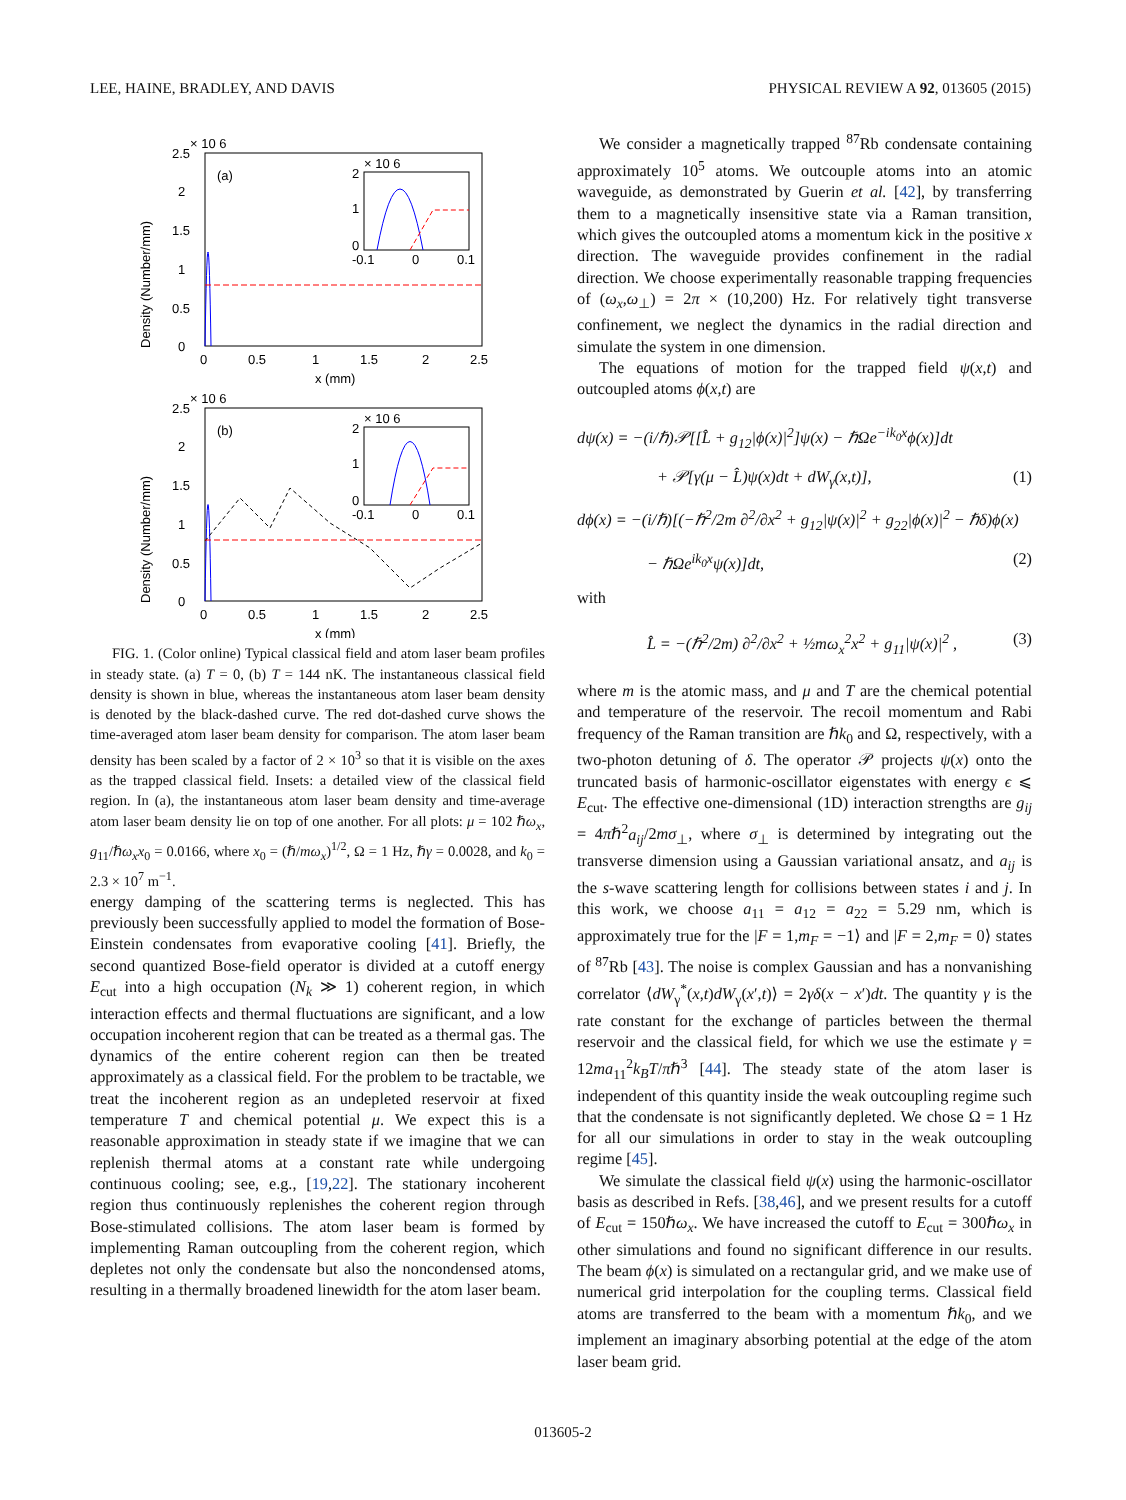LEE, HAINE, BRADLEY, AND DAVIS PHYSICAL REVIEW A 92, 013605 (2015)
× 10 6
(a)
Density (Number/mm)
2.5
2
1.5
1
0.5
0
0
0.5
1
1.5
2
2.5
x (mm)
× 10 6
2
1
0
-0.1
0
0.1
× 10 6
(b)
Density (Number/mm)
2.5
2
1.5
1
0.5
0
0
0.5
1
1.5
2
2.5
x (mm)
× 10 6
2
1
0
-0.1
0
0.1
FIG. 1. (Color online) Typical classical field and atom laser beam profiles in steady state. (a) T = 0, (b) T = 144 nK. The instantaneous classical field density is shown in blue, whereas the instantaneous atom laser beam density is denoted by the black-dashed curve. The red dot-dashed curve shows the time-averaged atom laser beam density for comparison. The atom laser beam density has been scaled by a factor of 2 × 10<sup>3</sup> so that it is visible on the axes as the trapped classical field. Insets: a detailed view of the classical field region. In (a), the instantaneous atom laser beam density and time-average atom laser beam density lie on top of one another. For all plots: μ = 102 ℏω<sub>x</sub>, g<sub>11</sub>/ℏω<sub>x</sub>x<sub>0</sub> = 0.0166, where x<sub>0</sub> = (ℏ/mω<sub>x</sub>)<sup>1/2</sup>, Ω = 1 Hz, ℏγ = 0.0028, and k<sub>0</sub> = 2.3 × 10<sup>7</sup> m<sup>−1</sup>.
energy damping of the scattering terms is neglected. This has previously been successfully applied to model the formation of Bose-Einstein condensates from evaporative cooling [41]. Briefly, the second quantized Bose-field operator is divided at a cutoff energy E<sub>cut</sub> into a high occupation (N<sub>k</sub> ≫ 1) coherent region, in which interaction effects and thermal fluctuations are significant, and a low occupation incoherent region that can be treated as a thermal gas. The dynamics of the entire coherent region can then be treated approximately as a classical field. For the problem to be tractable, we treat the incoherent region as an undepleted reservoir at fixed temperature T and chemical potential μ. We expect this is a reasonable approximation in steady state if we imagine that we can replenish thermal atoms at a constant rate while undergoing continuous cooling; see, e.g., [19,22]. The stationary incoherent region thus continuously replenishes the coherent region through Bose-stimulated collisions. The atom laser beam is formed by implementing Raman outcoupling from the coherent region, which depletes not only the condensate but also the noncondensed atoms, resulting in a thermally broadened linewidth for the atom laser beam.
We consider a magnetically trapped <sup>87</sup>Rb condensate containing approximately 10<sup>5</sup> atoms. We outcouple atoms into an atomic waveguide, as demonstrated by Guerin et al. [42], by transferring them to a magnetically insensitive state via a Raman transition, which gives the outcoupled atoms a momentum kick in the positive x direction. The waveguide provides confinement in the radial direction. We choose experimentally reasonable trapping frequencies of (ω<sub>x</sub>,ω<sub>⊥</sub>) = 2π × (10,200) Hz. For relatively tight transverse confinement, we neglect the dynamics in the radial direction and simulate the system in one dimension.
The equations of motion for the trapped field ψ(x,t) and outcoupled atoms ϕ(x,t) are
dψ(x) = −(i/ℏ)𝒫[[L̂ + g<sub>12</sub>|ϕ(x)|<sup>2</sup>]ψ(x) − ℏΩe<sup>−ik<sub>0</sub>x</sup>ϕ(x)]dt
+ 𝒫[γ(μ − L̂)ψ(x)dt + dW<sub>γ</sub>(x,t)], (1)
dϕ(x) = −(i/ℏ)[(−ℏ<sup>2</sup>/2m ∂<sup>2</sup>/∂x<sup>2</sup> + g<sub>12</sub>|ψ(x)|<sup>2</sup> + g<sub>22</sub>|ϕ(x)|<sup>2</sup> − ℏδ)ϕ(x)
− ℏΩe<sup>ik<sub>0</sub>x</sup>ψ(x)]dt, (2)
with
L̂ = −(ℏ<sup>2</sup>/2m) ∂<sup>2</sup>/∂x<sup>2</sup> + ½mω<sub>x</sub><sup>2</sup>x<sup>2</sup> + g<sub>11</sub>|ψ(x)|<sup>2</sup> , (3)
where m is the atomic mass, and μ and T are the chemical potential and temperature of the reservoir. The recoil momentum and Rabi frequency of the Raman transition are ℏk<sub>0</sub> and Ω, respectively, with a two-photon detuning of δ. The operator 𝒫 projects ψ(x) onto the truncated basis of harmonic-oscillator eigenstates with energy ϵ ⩽ E<sub>cut</sub>. The effective one-dimensional (1D) interaction strengths are g<sub>ij</sub> = 4πℏ<sup>2</sup>a<sub>ij</sub>/2mσ<sub>⊥</sub>, where σ<sub>⊥</sub> is determined by integrating out the transverse dimension using a Gaussian variational ansatz, and a<sub>ij</sub> is the s-wave scattering length for collisions between states i and j. In this work, we choose a<sub>11</sub> = a<sub>12</sub> = a<sub>22</sub> = 5.29 nm, which is approximately true for the |F = 1,m<sub>F</sub> = −1⟩ and |F = 2,m<sub>F</sub> = 0⟩ states of <sup>87</sup>Rb [43]. The noise is complex Gaussian and has a nonvanishing correlator ⟨dW<sub>γ</sub><sup>*</sup>(x,t)dW<sub>γ</sub>(x′,t)⟩ = 2γδ(x − x′)dt. The quantity γ is the rate constant for the exchange of particles between the thermal reservoir and the classical field, for which we use the estimate γ = 12ma<sub>11</sub><sup>2</sup>k<sub>B</sub>T/πℏ<sup>3</sup> [44]. The steady state of the atom laser is independent of this quantity inside the weak outcoupling regime such that the condensate is not significantly depleted. We chose Ω = 1 Hz for all our simulations in order to stay in the weak outcoupling regime [45].
We simulate the classical field ψ(x) using the harmonic-oscillator basis as described in Refs. [38,46], and we present results for a cutoff of E<sub>cut</sub> = 150ℏω<sub>x</sub>. We have increased the cutoff to E<sub>cut</sub> = 300ℏω<sub>x</sub> in other simulations and found no significant difference in our results. The beam ϕ(x) is simulated on a rectangular grid, and we make use of numerical grid interpolation for the coupling terms. Classical field atoms are transferred to the beam with a momentum ℏk<sub>0</sub>, and we implement an imaginary absorbing potential at the edge of the atom laser beam grid.
013605-2